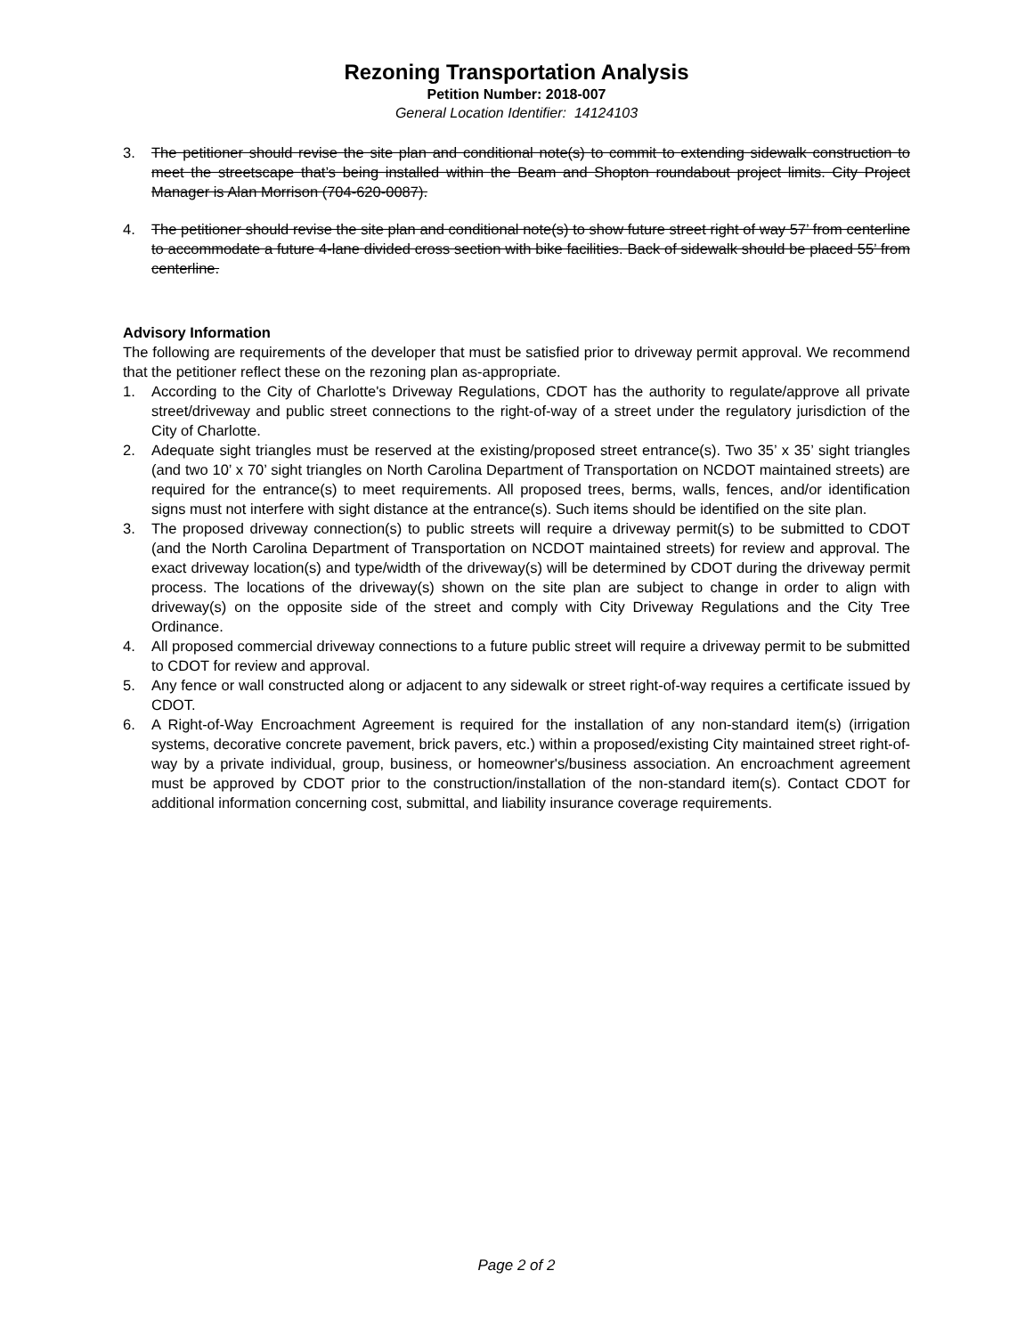Rezoning Transportation Analysis
Petition Number: 2018-007
General Location Identifier: 14124103
3. The petitioner should revise the site plan and conditional note(s) to commit to extending sidewalk construction to meet the streetscape that’s being installed within the Beam and Shopton roundabout project limits. City Project Manager is Alan Morrison (704-620-0087).
4. The petitioner should revise the site plan and conditional note(s) to show future street right of way 57’ from centerline to accommodate a future 4-lane divided cross section with bike facilities. Back of sidewalk should be placed 55’ from centerline.
Advisory Information
The following are requirements of the developer that must be satisfied prior to driveway permit approval. We recommend that the petitioner reflect these on the rezoning plan as-appropriate.
1. According to the City of Charlotte's Driveway Regulations, CDOT has the authority to regulate/approve all private street/driveway and public street connections to the right-of-way of a street under the regulatory jurisdiction of the City of Charlotte.
2. Adequate sight triangles must be reserved at the existing/proposed street entrance(s). Two 35’ x 35’ sight triangles (and two 10’ x 70’ sight triangles on North Carolina Department of Transportation on NCDOT maintained streets) are required for the entrance(s) to meet requirements. All proposed trees, berms, walls, fences, and/or identification signs must not interfere with sight distance at the entrance(s). Such items should be identified on the site plan.
3. The proposed driveway connection(s) to public streets will require a driveway permit(s) to be submitted to CDOT (and the North Carolina Department of Transportation on NCDOT maintained streets) for review and approval. The exact driveway location(s) and type/width of the driveway(s) will be determined by CDOT during the driveway permit process. The locations of the driveway(s) shown on the site plan are subject to change in order to align with driveway(s) on the opposite side of the street and comply with City Driveway Regulations and the City Tree Ordinance.
4. All proposed commercial driveway connections to a future public street will require a driveway permit to be submitted to CDOT for review and approval.
5. Any fence or wall constructed along or adjacent to any sidewalk or street right-of-way requires a certificate issued by CDOT.
6. A Right-of-Way Encroachment Agreement is required for the installation of any non-standard item(s) (irrigation systems, decorative concrete pavement, brick pavers, etc.) within a proposed/existing City maintained street right-of-way by a private individual, group, business, or homeowner's/business association. An encroachment agreement must be approved by CDOT prior to the construction/installation of the non-standard item(s). Contact CDOT for additional information concerning cost, submittal, and liability insurance coverage requirements.
Page 2 of 2